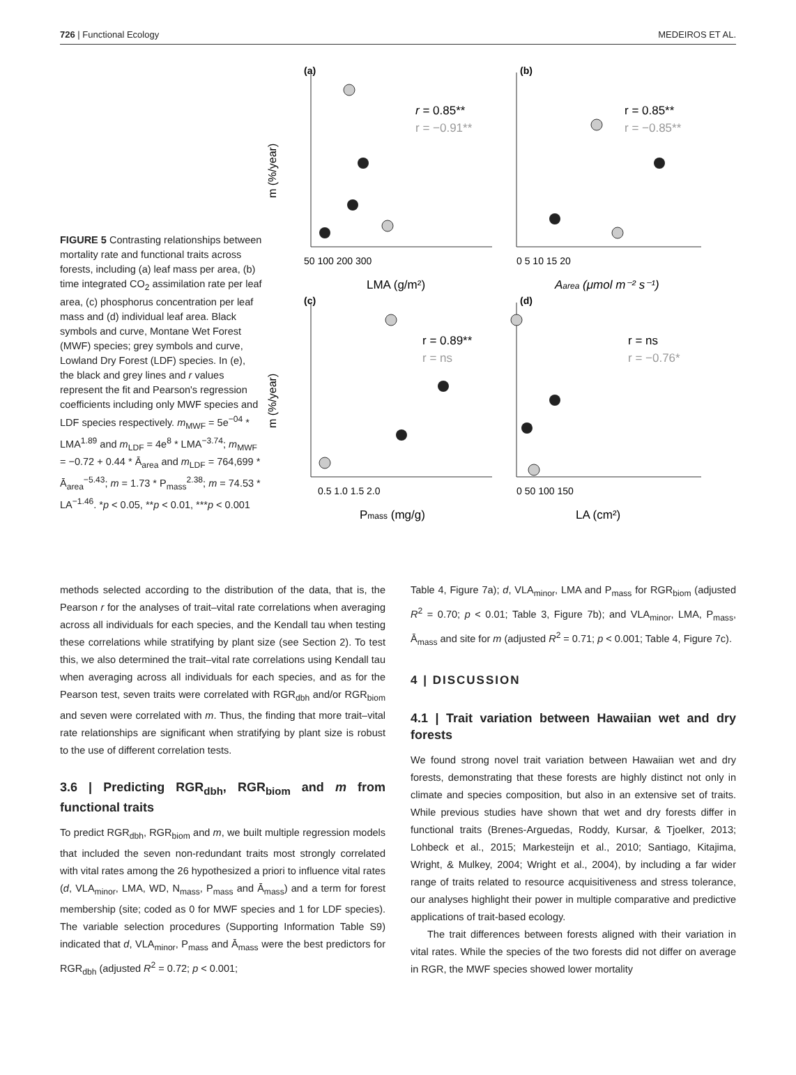726 | Functional Ecology MEDEIROS ET AL.
FIGURE 5 Contrasting relationships between mortality rate and functional traits across forests, including (a) leaf mass per area, (b) time integrated CO<sub>2</sub> assimilation rate per leaf area, (c) phosphorus concentration per leaf mass and (d) individual leaf area. Black symbols and curve, Montane Wet Forest (MWF) species; grey symbols and curve, Lowland Dry Forest (LDF) species. In (e), the black and grey lines and r values represent the fit and Pearson's regression coefficients including only MWF species and LDF species respectively. m<sub>MWF</sub> = 5e<sup>−04</sup> * LMA<sup>1.89</sup> and m<sub>LDF</sub> = 4e<sup>8</sup> * LMA<sup>−3.74</sup>; m<sub>MWF</sub> = −0.72 + 0.44 * Ā<sub>area</sub> and m<sub>LDF</sub> = 764,699 * Ā<sub>area</sub><sup>−5.43</sup>; m = 1.73 * P<sub>mass</sub><sup>2.38</sup>; m = 74.53 * LA<sup>−1.46</sup>. *p < 0.05, **p < 0.01, ***p < 0.001
(a)
(b)
(c)
(d)
r = 0.85**
r = −0.91**
r = 0.85**
r = −0.85**
r = 0.89**
r = ns
r = ns
r = −0.76*
50 100 200 300
0 5 10 15 20
0.5 1.0 1.5 2.0
0 50 100 150
LMA (g/m²)
Aarea (μmol m⁻² s⁻¹)
Pmass (mg/g)
LA (cm²)
m (%/year)
m (%/year)
methods selected according to the distribution of the data, that is, the Pearson r for the analyses of trait–vital rate correlations when averaging across all individuals for each species, and the Kendall tau when testing these correlations while stratifying by plant size (see Section 2). To test this, we also determined the trait–vital rate correlations using Kendall tau when averaging across all individuals for each species, and as for the Pearson test, seven traits were correlated with RGR<sub>dbh</sub> and/or RGR<sub>biom</sub> and seven were correlated with m. Thus, the finding that more trait–vital rate relationships are significant when stratifying by plant size is robust to the use of different correlation tests.
3.6 | Predicting RGR<sub>dbh</sub>, RGR<sub>biom</sub> and m from functional traits
To predict RGR<sub>dbh</sub>, RGR<sub>biom</sub> and m, we built multiple regression models that included the seven non-redundant traits most strongly correlated with vital rates among the 26 hypothesized a priori to influence vital rates (d, VLA<sub>minor</sub>, LMA, WD, N<sub>mass</sub>, P<sub>mass</sub> and Ā<sub>mass</sub>) and a term for forest membership (site; coded as 0 for MWF species and 1 for LDF species). The variable selection procedures (Supporting Information Table S9) indicated that d, VLA<sub>minor</sub>, P<sub>mass</sub> and Ā<sub>mass</sub> were the best predictors for RGR<sub>dbh</sub> (adjusted R<sup>2</sup> = 0.72; p < 0.001;
Table 4, Figure 7a); d, VLA<sub>minor</sub>, LMA and P<sub>mass</sub> for RGR<sub>biom</sub> (adjusted R<sup>2</sup> = 0.70; p < 0.01; Table 3, Figure 7b); and VLA<sub>minor</sub>, LMA, P<sub>mass</sub>, Ā<sub>mass</sub> and site for m (adjusted R<sup>2</sup> = 0.71; p < 0.001; Table 4, Figure 7c).
4 | DISCUSSION
4.1 | Trait variation between Hawaiian wet and dry forests
We found strong novel trait variation between Hawaiian wet and dry forests, demonstrating that these forests are highly distinct not only in climate and species composition, but also in an extensive set of traits. While previous studies have shown that wet and dry forests differ in functional traits (Brenes-Arguedas, Roddy, Kursar, & Tjoelker, 2013; Lohbeck et al., 2015; Markesteijn et al., 2010; Santiago, Kitajima, Wright, & Mulkey, 2004; Wright et al., 2004), by including a far wider range of traits related to resource acquisitiveness and stress tolerance, our analyses highlight their power in multiple comparative and predictive applications of trait-based ecology.
The trait differences between forests aligned with their variation in vital rates. While the species of the two forests did not differ on average in RGR, the MWF species showed lower mortality